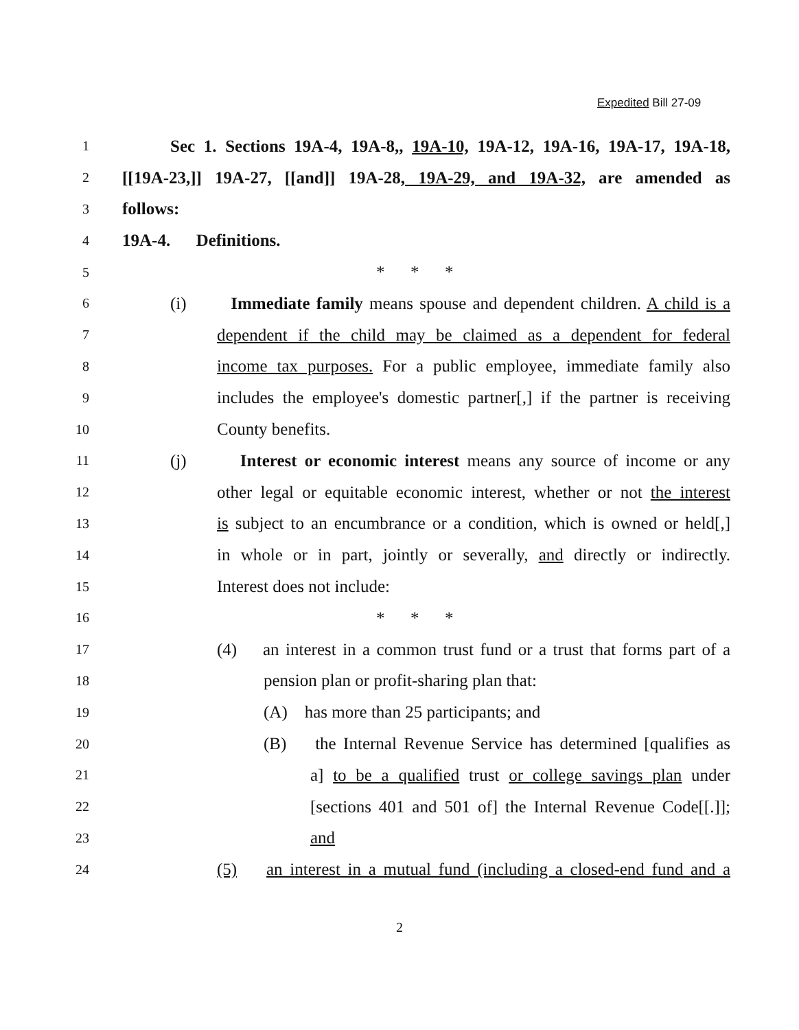Expedited Bill 27-09
1 Sec 1. Sections 19A-4, 19A-8,, 19A-10, 19A-12, 19A-16, 19A-17, 19A-18,
2 [[19A-23,]] 19A-27, [[and]] 19A-28, 19A-29, and 19A-32, are amended as
3 follows:
4 19A-4. Definitions.
5 * * *
6 (i) Immediate family means spouse and dependent children. A child is a
7 dependent if the child may be claimed as a dependent for federal
8 income tax purposes. For a public employee, immediate family also
9 includes the employee's domestic partner[,] if the partner is receiving
10 County benefits.
11 (j) Interest or economic interest means any source of income or any
12 other legal or equitable economic interest, whether or not the interest
13 is subject to an encumbrance or a condition, which is owned or held[,]
14 in whole or in part, jointly or severally, and directly or indirectly.
15 Interest does not include:
16 * * *
17 (4) an interest in a common trust fund or a trust that forms part of a
18 pension plan or profit-sharing plan that:
19 (A) has more than 25 participants; and
20 (B) the Internal Revenue Service has determined [qualifies as
21 a] to be a qualified trust or college savings plan under
22 [sections 401 and 501 of] the Internal Revenue Code[[.]];
23 and
24 (5) an interest in a mutual fund (including a closed-end fund and a
2